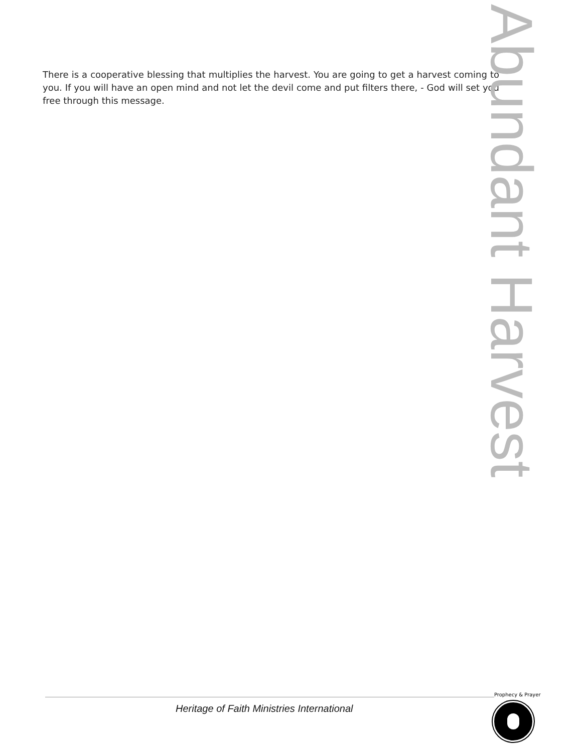There is a cooperative blessing that multiplies the harvest. You are going to get a harvest coming to you. If you will have an open mind and not let the devil come and put filters there, - God will set you free through this message.
Abundant Harvest
Heritage of Faith Ministries International
Prophecy & Prayer